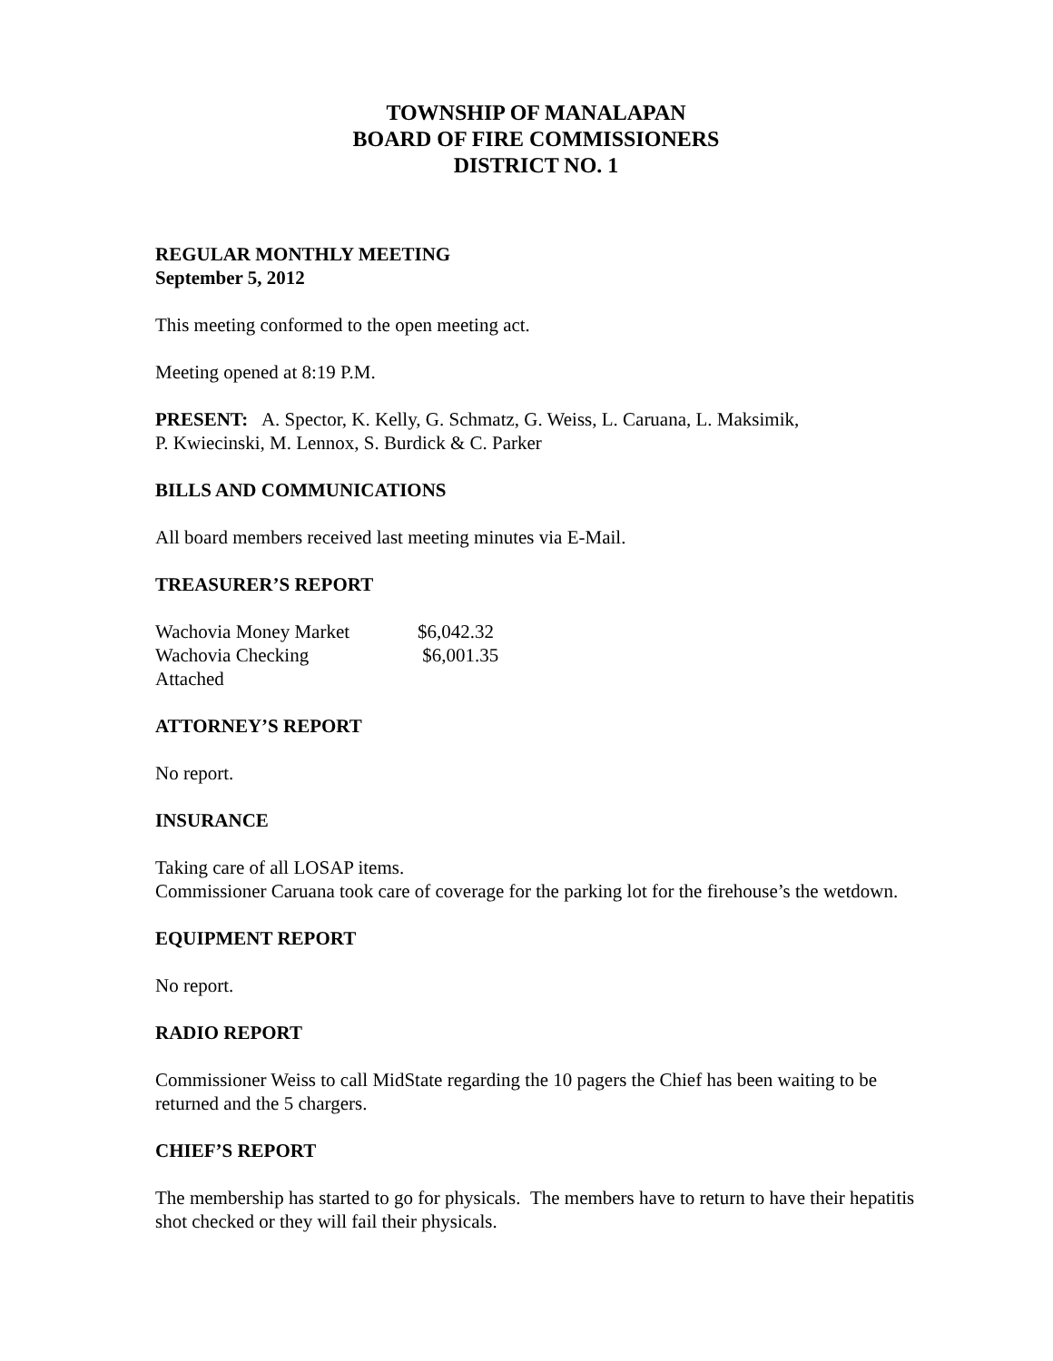TOWNSHIP OF MANALAPAN
BOARD OF FIRE COMMISSIONERS
DISTRICT NO. 1
REGULAR MONTHLY MEETING
September 5, 2012
This meeting conformed to the open meeting act.
Meeting opened at 8:19 P.M.
PRESENT: A. Spector, K. Kelly, G. Schmatz, G. Weiss, L. Caruana, L. Maksimik,
P. Kwiecinski, M. Lennox, S. Burdick & C. Parker
BILLS AND COMMUNICATIONS
All board members received last meeting minutes via E-Mail.
TREASURER’S REPORT
| Wachovia Money Market | $6,042.32 |
| Wachovia Checking | $6,001.35 |
| Attached | |
ATTORNEY’S REPORT
No report.
INSURANCE
Taking care of all LOSAP items.
Commissioner Caruana took care of coverage for the parking lot for the firehouse’s the wetdown.
EQUIPMENT REPORT
No report.
RADIO REPORT
Commissioner Weiss to call MidState regarding the 10 pagers the Chief has been waiting to be returned and the 5 chargers.
CHIEF’S REPORT
The membership has started to go for physicals. The members have to return to have their hepatitis shot checked or they will fail their physicals.